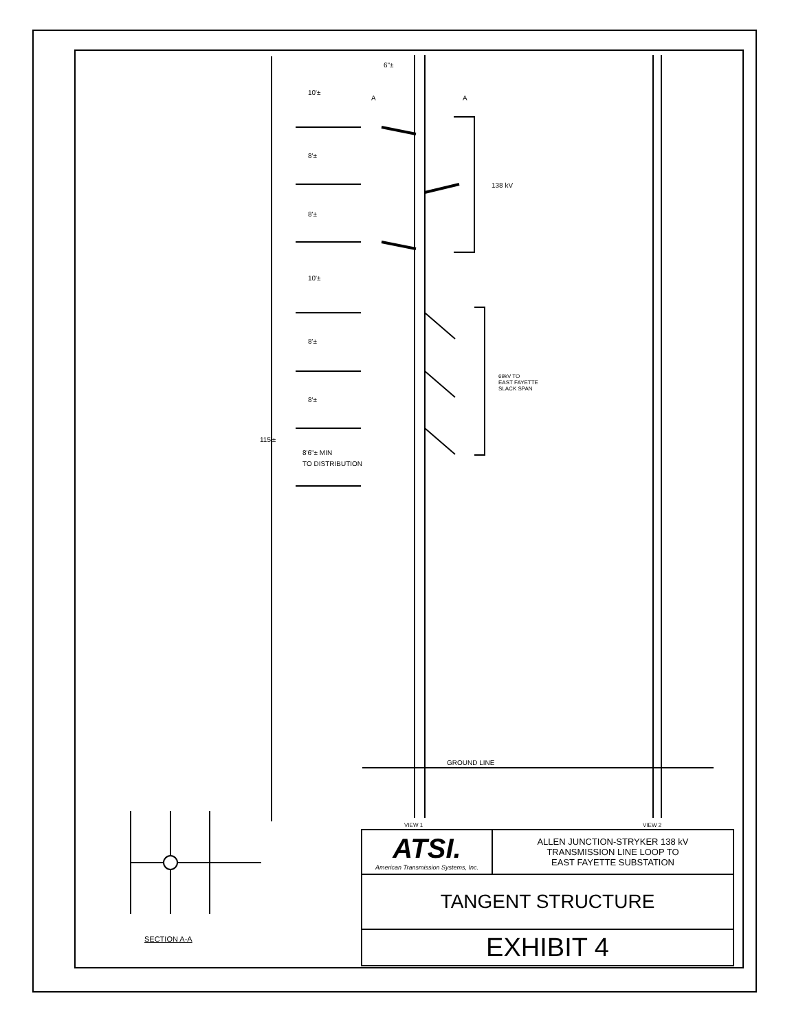6"±
10'±
8'±
8'±
10'±
8'±
8'±
115'±
8'6"± MIN
TO DISTRIBUTION
A
A
138 kV
69kV TO
EAST FAYETTE
SLACK SPAN
GROUND LINE
VIEW 1
VIEW 2
SECTION A-A
| ATSI. American Transmission Systems, Inc. | ALLEN JUNCTION-STRYKER 138 kV TRANSMISSION LINE LOOP TO EAST FAYETTE SUBSTATION |
| TANGENT STRUCTURE | |
| EXHIBIT 4 | |